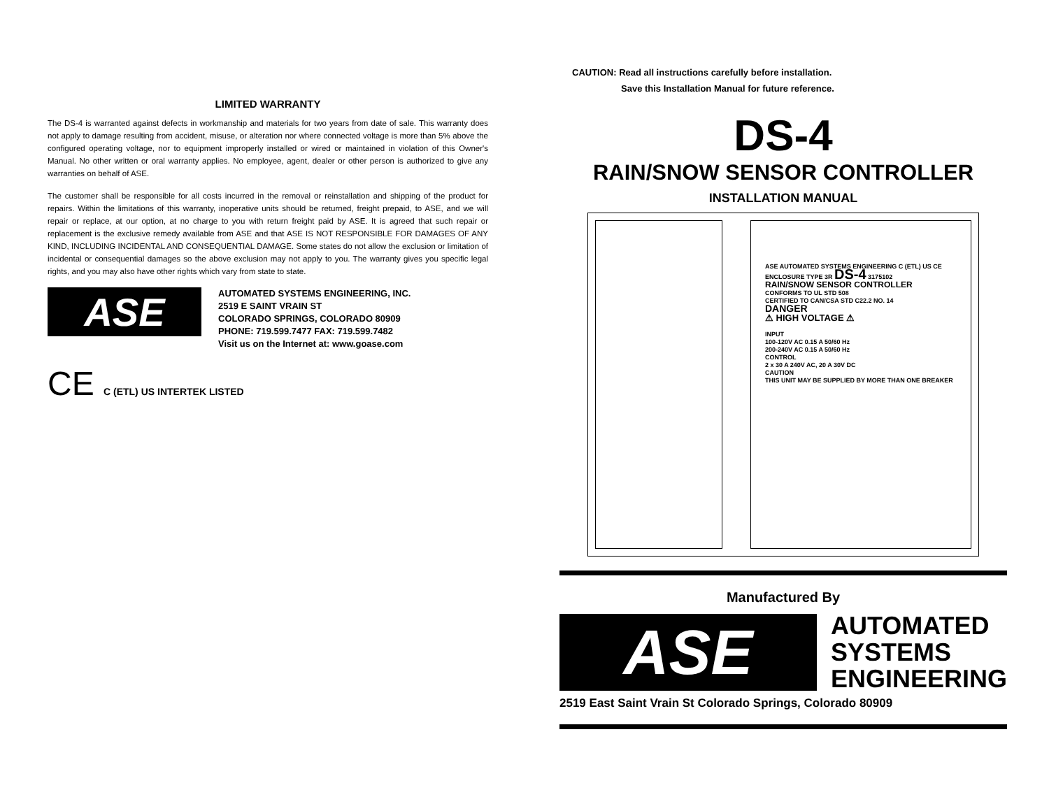LIMITED WARRANTY
The DS-4 is warranted against defects in workmanship and materials for two years from date of sale. This warranty does not apply to damage resulting from accident, misuse, or alteration nor where connected voltage is more than 5% above the configured operating voltage, nor to equipment improperly installed or wired or maintained in violation of this Owner's Manual. No other written or oral warranty applies. No employee, agent, dealer or other person is authorized to give any warranties on behalf of ASE.
The customer shall be responsible for all costs incurred in the removal or reinstallation and shipping of the product for repairs. Within the limitations of this warranty, inoperative units should be returned, freight prepaid, to ASE, and we will repair or replace, at our option, at no charge to you with return freight paid by ASE. It is agreed that such repair or replacement is the exclusive remedy available from ASE and that ASE IS NOT RESPONSIBLE FOR DAMAGES OF ANY KIND, INCLUDING INCIDENTAL AND CONSEQUENTIAL DAMAGE. Some states do not allow the exclusion or limitation of incidental or consequential damages so the above exclusion may not apply to you. The warranty gives you specific legal rights, and you may also have other rights which vary from state to state.
ASE
AUTOMATED SYSTEMS ENGINEERING, INC.
2519 E SAINT VRAIN ST
COLORADO SPRINGS, COLORADO 80909
PHONE: 719.599.7477 FAX: 719.599.7482
Visit us on the Internet at: www.goase.com
CE C (ETL) US INTERTEK LISTED
CAUTION: Read all instructions carefully before installation.
Save this Installation Manual for future reference.
DS-4
RAIN/SNOW SENSOR CONTROLLER
INSTALLATION MANUAL
ASE AUTOMATED SYSTEMS ENGINEERING C (ETL) US CE
ENCLOSURE TYPE 3R DS-4 3175102
RAIN/SNOW SENSOR CONTROLLER
CONFORMS TO UL STD 508
CERTIFIED TO CAN/CSA STD C22.2 NO. 14
DANGER
⚠ HIGH VOLTAGE ⚠
INPUT
100-120V AC 0.15 A 50/60 Hz
200-240V AC 0.15 A 50/60 Hz
CONTROL
2 x 30 A 240V AC, 20 A 30V DC
CAUTION
THIS UNIT MAY BE SUPPLIED BY MORE THAN ONE BREAKER
Manufactured By
ASE
AUTOMATED
SYSTEMS
ENGINEERING
2519 East Saint Vrain St Colorado Springs, Colorado 80909